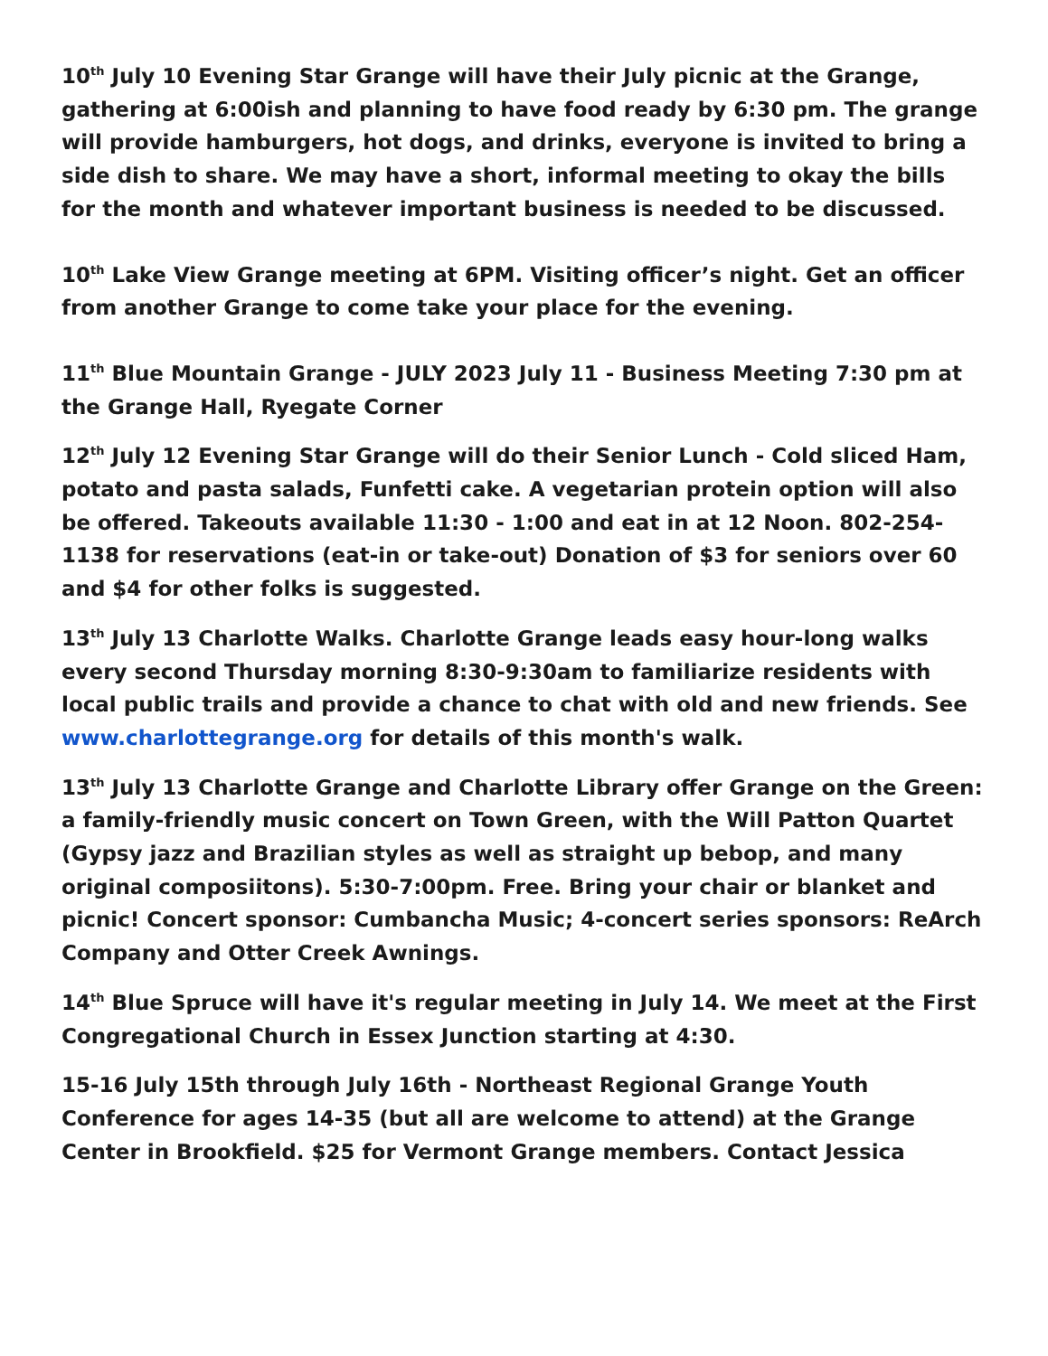10<sup>th</sup> July 10 Evening Star Grange will have their July picnic at the Grange, gathering at 6:00ish and planning to have food ready by 6:30 pm. The grange will provide hamburgers, hot dogs, and drinks, everyone is invited to bring a side dish to share. We may have a short, informal meeting to okay the bills for the month and whatever important business is needed to be discussed.
10<sup>th</sup> Lake View Grange meeting at 6PM. Visiting officer’s night. Get an officer from another Grange to come take your place for the evening.
11<sup>th</sup> Blue Mountain Grange - JULY 2023 July 11 - Business Meeting 7:30 pm at the Grange Hall, Ryegate Corner
12<sup>th</sup> July 12 Evening Star Grange will do their Senior Lunch - Cold sliced Ham, potato and pasta salads, Funfetti cake. A vegetarian protein option will also be offered. Takeouts available 11:30 - 1:00 and eat in at 12 Noon. 802-254-1138 for reservations (eat-in or take-out) Donation of $3 for seniors over 60 and $4 for other folks is suggested.
13<sup>th</sup> July 13 Charlotte Walks. Charlotte Grange leads easy hour-long walks every second Thursday morning 8:30-9:30am to familiarize residents with local public trails and provide a chance to chat with old and new friends. See www.charlottegrange.org for details of this month's walk.
13<sup>th</sup> July 13 Charlotte Grange and Charlotte Library offer Grange on the Green: a family-friendly music concert on Town Green, with the Will Patton Quartet (Gypsy jazz and Brazilian styles as well as straight up bebop, and many original composiitons). 5:30-7:00pm. Free. Bring your chair or blanket and picnic! Concert sponsor: Cumbancha Music; 4-concert series sponsors: ReArch Company and Otter Creek Awnings.
14<sup>th</sup> Blue Spruce will have it's regular meeting in July 14. We meet at the First Congregational Church in Essex Junction starting at 4:30.
15-16 July 15th through July 16th - Northeast Regional Grange Youth Conference for ages 14-35 (but all are welcome to attend) at the Grange Center in Brookfield. $25 for Vermont Grange members. Contact Jessica